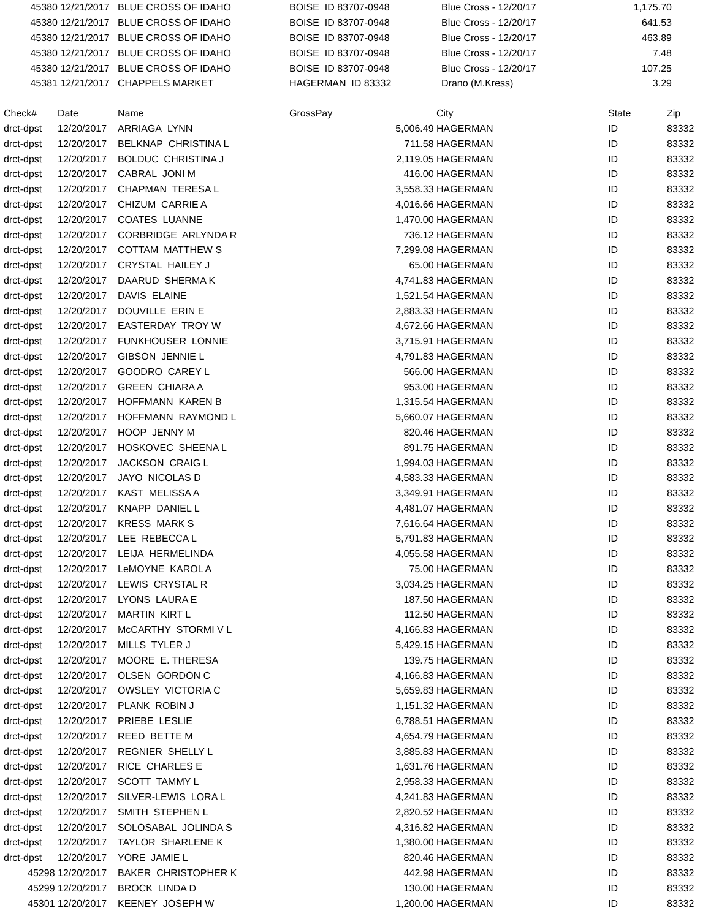| 45380 | 12/21/2017 | BLUE CROSS OF IDAHO | BOISE ID 83707-0948 | Blue Cross - 12/20/17 | 1,175.70 | |
| 45380 | 12/21/2017 | BLUE CROSS OF IDAHO | BOISE ID 83707-0948 | Blue Cross - 12/20/17 | 641.53 | |
| 45380 | 12/21/2017 | BLUE CROSS OF IDAHO | BOISE ID 83707-0948 | Blue Cross - 12/20/17 | 463.89 | |
| 45380 | 12/21/2017 | BLUE CROSS OF IDAHO | BOISE ID 83707-0948 | Blue Cross - 12/20/17 | 7.48 | |
| 45380 | 12/21/2017 | BLUE CROSS OF IDAHO | BOISE ID 83707-0948 | Blue Cross - 12/20/17 | 107.25 | |
| 45381 | 12/21/2017 | CHAPPELS MARKET | HAGERMAN ID 83332 | Drano (M.Kress) | 3.29 | |
| Check# | Date | Name | GrossPay | City | State | Zip |
| --- | --- | --- | --- | --- | --- | --- |
| drct-dpst | 12/20/2017 | ARRIAGA LYNN | 5,006.49 | HAGERMAN | ID | 83332 |
| drct-dpst | 12/20/2017 | BELKNAP CHRISTINA L | 711.58 | HAGERMAN | ID | 83332 |
| drct-dpst | 12/20/2017 | BOLDUC CHRISTINA J | 2,119.05 | HAGERMAN | ID | 83332 |
| drct-dpst | 12/20/2017 | CABRAL JONI M | 416.00 | HAGERMAN | ID | 83332 |
| drct-dpst | 12/20/2017 | CHAPMAN TERESA L | 3,558.33 | HAGERMAN | ID | 83332 |
| drct-dpst | 12/20/2017 | CHIZUM CARRIE A | 4,016.66 | HAGERMAN | ID | 83332 |
| drct-dpst | 12/20/2017 | COATES LUANNE | 1,470.00 | HAGERMAN | ID | 83332 |
| drct-dpst | 12/20/2017 | CORBRIDGE ARLYNDA R | 736.12 | HAGERMAN | ID | 83332 |
| drct-dpst | 12/20/2017 | COTTAM MATTHEW S | 7,299.08 | HAGERMAN | ID | 83332 |
| drct-dpst | 12/20/2017 | CRYSTAL HAILEY J | 65.00 | HAGERMAN | ID | 83332 |
| drct-dpst | 12/20/2017 | DAARUD SHERMA K | 4,741.83 | HAGERMAN | ID | 83332 |
| drct-dpst | 12/20/2017 | DAVIS ELAINE | 1,521.54 | HAGERMAN | ID | 83332 |
| drct-dpst | 12/20/2017 | DOUVILLE ERIN E | 2,883.33 | HAGERMAN | ID | 83332 |
| drct-dpst | 12/20/2017 | EASTERDAY TROY W | 4,672.66 | HAGERMAN | ID | 83332 |
| drct-dpst | 12/20/2017 | FUNKHOUSER LONNIE | 3,715.91 | HAGERMAN | ID | 83332 |
| drct-dpst | 12/20/2017 | GIBSON JENNIE L | 4,791.83 | HAGERMAN | ID | 83332 |
| drct-dpst | 12/20/2017 | GOODRO CAREY L | 566.00 | HAGERMAN | ID | 83332 |
| drct-dpst | 12/20/2017 | GREEN CHIARA A | 953.00 | HAGERMAN | ID | 83332 |
| drct-dpst | 12/20/2017 | HOFFMANN KAREN B | 1,315.54 | HAGERMAN | ID | 83332 |
| drct-dpst | 12/20/2017 | HOFFMANN RAYMOND L | 5,660.07 | HAGERMAN | ID | 83332 |
| drct-dpst | 12/20/2017 | HOOP JENNY M | 820.46 | HAGERMAN | ID | 83332 |
| drct-dpst | 12/20/2017 | HOSKOVEC SHEENA L | 891.75 | HAGERMAN | ID | 83332 |
| drct-dpst | 12/20/2017 | JACKSON CRAIG L | 1,994.03 | HAGERMAN | ID | 83332 |
| drct-dpst | 12/20/2017 | JAYO NICOLAS D | 4,583.33 | HAGERMAN | ID | 83332 |
| drct-dpst | 12/20/2017 | KAST MELISSA A | 3,349.91 | HAGERMAN | ID | 83332 |
| drct-dpst | 12/20/2017 | KNAPP DANIEL L | 4,481.07 | HAGERMAN | ID | 83332 |
| drct-dpst | 12/20/2017 | KRESS MARK S | 7,616.64 | HAGERMAN | ID | 83332 |
| drct-dpst | 12/20/2017 | LEE REBECCA L | 5,791.83 | HAGERMAN | ID | 83332 |
| drct-dpst | 12/20/2017 | LEIJA HERMELINDA | 4,055.58 | HAGERMAN | ID | 83332 |
| drct-dpst | 12/20/2017 | LeMOYNE KAROL A | 75.00 | HAGERMAN | ID | 83332 |
| drct-dpst | 12/20/2017 | LEWIS CRYSTAL R | 3,034.25 | HAGERMAN | ID | 83332 |
| drct-dpst | 12/20/2017 | LYONS LAURA E | 187.50 | HAGERMAN | ID | 83332 |
| drct-dpst | 12/20/2017 | MARTIN KIRT L | 112.50 | HAGERMAN | ID | 83332 |
| drct-dpst | 12/20/2017 | McCARTHY STORMI V L | 4,166.83 | HAGERMAN | ID | 83332 |
| drct-dpst | 12/20/2017 | MILLS TYLER J | 5,429.15 | HAGERMAN | ID | 83332 |
| drct-dpst | 12/20/2017 | MOORE E. THERESA | 139.75 | HAGERMAN | ID | 83332 |
| drct-dpst | 12/20/2017 | OLSEN GORDON C | 4,166.83 | HAGERMAN | ID | 83332 |
| drct-dpst | 12/20/2017 | OWSLEY VICTORIA C | 5,659.83 | HAGERMAN | ID | 83332 |
| drct-dpst | 12/20/2017 | PLANK ROBIN J | 1,151.32 | HAGERMAN | ID | 83332 |
| drct-dpst | 12/20/2017 | PRIEBE LESLIE | 6,788.51 | HAGERMAN | ID | 83332 |
| drct-dpst | 12/20/2017 | REED BETTE M | 4,654.79 | HAGERMAN | ID | 83332 |
| drct-dpst | 12/20/2017 | REGNIER SHELLY L | 3,885.83 | HAGERMAN | ID | 83332 |
| drct-dpst | 12/20/2017 | RICE CHARLES E | 1,631.76 | HAGERMAN | ID | 83332 |
| drct-dpst | 12/20/2017 | SCOTT TAMMY L | 2,958.33 | HAGERMAN | ID | 83332 |
| drct-dpst | 12/20/2017 | SILVER-LEWIS LORA L | 4,241.83 | HAGERMAN | ID | 83332 |
| drct-dpst | 12/20/2017 | SMITH STEPHEN L | 2,820.52 | HAGERMAN | ID | 83332 |
| drct-dpst | 12/20/2017 | SOLOSABAL JOLINDA S | 4,316.82 | HAGERMAN | ID | 83332 |
| drct-dpst | 12/20/2017 | TAYLOR SHARLENE K | 1,380.00 | HAGERMAN | ID | 83332 |
| drct-dpst | 12/20/2017 | YORE JAMIE L | 820.46 | HAGERMAN | ID | 83332 |
| 45298 | 12/20/2017 | BAKER CHRISTOPHER K | 442.98 | HAGERMAN | ID | 83332 |
| 45299 | 12/20/2017 | BROCK LINDA D | 130.00 | HAGERMAN | ID | 83332 |
| 45301 | 12/20/2017 | KEENEY JOSEPH W | 1,200.00 | HAGERMAN | ID | 83332 |